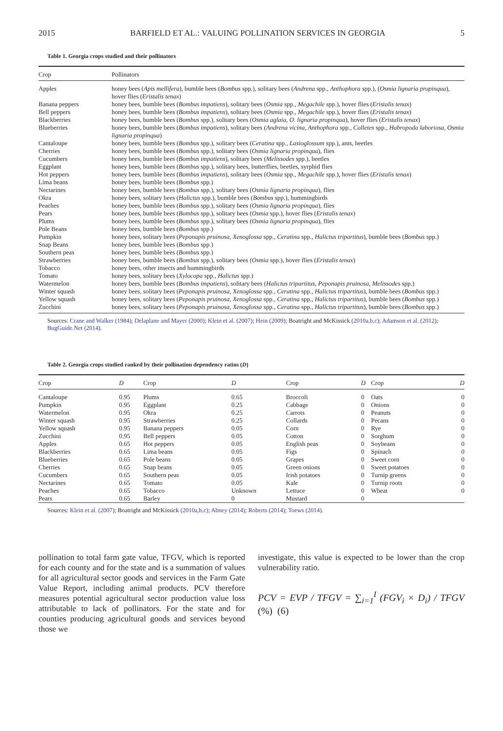2015 BARFIELD ET AL.: VALUING POLLINATION SERVICES IN GEORGIA 5
Table 1. Georgia crops studied and their pollinators
| Crop | Pollinators |
| --- | --- |
| Apples | honey bees ( Apis mellifera ), bumble bees ( Bombus spp.), solitary bees ( Andrena spp., Anthophora spp.), ( Osmia lignaria propinqua ), hover flies ( Eristalis tenax ) |
| Banana peppers | honey bees, bumble bees ( Bombus impatiens ), solitary bees ( Osmia spp., Megachile spp.), hover flies ( Eristalis tenax ) |
| Bell peppers | honey bees, bumble bees ( Bombus impatiens ), solitary bees ( Osmia spp., Megachile spp.), hover flies ( Eristalis tenax ) |
| Blackberries | honey bees, bumble bees ( Bombus spp.), solitary bees ( Osmia aglaia, O. lignaria propinqua ), hover flies ( Eristalis tenax ) |
| Blueberries | honey bees, bumble bees ( Bombus impatiens ), solitary bees ( Andrena vicina, Anthophora spp., Colletes spp., Habropoda laboriosa, Osmia lignaria propinqua ) |
| Cantaloupe | honey bees, bumble bees ( Bombus spp.), solitary bees ( Ceratina spp., Lasioglossum spp.), ants, beetles |
| Cherries | honey bees, bumble bees ( Bombus spp.), solitary bees ( Osmia lignaria propinqua ), flies |
| Cucumbers | honey bees, bumble bees ( Bombus impatiens ), solitary bees ( Melissodes spp.), beetles |
| Eggplant | honey bees, bumble bees ( Bombus spp.), solitary bees, butterflies, beetles, syrphid flies |
| Hot peppers | honey bees, bumble bees ( Bombus impatiens ), solitary bees ( Osmia spp., Megachile spp.), hover flies ( Eristalis tenax ) |
| Lima beans | honey bees, bumble bees ( Bombus spp.) |
| Nectarines | honey bees, bumble bees ( Bombus spp.), solitary bees ( Osmia lignaria propinqua ), flies |
| Okra | honey bees, solitary bees ( Halictus spp.), bumble bees ( Bombus spp.), hummingbirds |
| Peaches | honey bees, bumble bees ( Bombus spp.), solitary bees ( Osmia lignaria propinqua ), flies |
| Pears | honey bees, bumble bees ( Bombus spp.), solitary bees ( Osmia spp.), hover flies ( Eristalis tenax ) |
| Plums | honey bees, bumble bees ( Bombus spp.), solitary bees ( Osmia lignaria propinqua ), flies |
| Pole Beans | honey bees, bumble bees ( Bombus spp.) |
| Pumpkin | honey bees, solitary bees ( Peponapis pruinosa, Xenoglossa spp., Ceratina spp., Halictus tripartitus ), bumble bees ( Bombus spp.) |
| Snap Beans | honey bees, bumble bees ( Bombus spp.) |
| Southern peas | honey bees, bumble bees ( Bombus spp.) |
| Strawberries | honey bees, bumble bees ( Bombus spp.), solitary bees ( Osmia spp.), hover flies ( Eristalis tenax ) |
| Tobacco | honey bees, other insects and hummingbirds |
| Tomato | honey bees, solitary bees ( Xylocopa spp., Halictus spp.) |
| Watermelon | honey bees, bumble bees ( Bombus impatiens ), solitary bees ( Halictus tripartitus, Peponapis pruinosa, Melissodes spp.) |
| Winter squash | honey bees, solitary bees ( Peponapis pruinosa, Xenoglossa spp., Ceratina spp., Halictus tripartitus ), bumble bees ( Bombus spp.) |
| Yellow squash | honey bees, solitary bees ( Peponapis pruinosa, Xenoglossa spp., Ceratina spp., Halictus tripartitus ), bumble bees ( Bombus spp.) |
| Zucchini | honey bees, solitary bees ( Peponapis pruinosa, Xenoglossa spp., Ceratina spp., Halictus tripartitus ), bumble bees ( Bombus spp.) |
Sources: Crane and Walker (1984); Delaplane and Mayer (2000); Klein et al. (2007); Hein (2009); Boatright and McKissick (2010a,b,c); Adamson et al. (2012); BugGuide.Net (2014).
Table 2. Georgia crops studied ranked by their pollination dependency ratios (D)
| Crop | D | Crop | D | Crop | D | Crop | D |
| --- | --- | --- | --- | --- | --- | --- | --- |
| Cantaloupe | 0.95 | Plums | 0.65 | Broccoli | 0 | Oats | 0 |
| Pumpkin | 0.95 | Eggplant | 0.25 | Cabbage | 0 | Onions | 0 |
| Watermelon | 0.95 | Okra | 0.25 | Carrots | 0 | Peanuts | 0 |
| Winter squash | 0.95 | Strawberries | 0.25 | Collards | 0 | Pecans | 0 |
| Yellow squash | 0.95 | Banana peppers | 0.05 | Corn | 0 | Rye | 0 |
| Zucchini | 0.95 | Bell peppers | 0.05 | Cotton | 0 | Sorghum | 0 |
| Apples | 0.65 | Hot peppers | 0.05 | English peas | 0 | Soybeans | 0 |
| Blackberries | 0.65 | Lima beans | 0.05 | Figs | 0 | Spinach | 0 |
| Blueberries | 0.65 | Pole beans | 0.05 | Grapes | 0 | Sweet corn | 0 |
| Cherries | 0.65 | Snap beans | 0.05 | Green onions | 0 | Sweet potatoes | 0 |
| Cucumbers | 0.65 | Southern peas | 0.05 | Irish potatoes | 0 | Turnip greens | 0 |
| Nectarines | 0.65 | Tomato | 0.05 | Kale | 0 | Turnip roots | 0 |
| Peaches | 0.65 | Tobacco | Unknown | Lettuce | 0 | Wheat | 0 |
| Pears | 0.65 | Barley | 0 | Mustard | 0 | | |
Sources: Klein et al. (2007); Boatright and McKissick (2010a,b,c); Abney (2014); Roberts (2014); Toews (2014).
pollination to total farm gate value, TFGV, which is reported for each county and for the state and is a summation of values for all agricultural sector goods and services in the Farm Gate Value Report, including animal products. PCV therefore measures potential agricultural sector production value loss attributable to lack of pollinators. For the state and for counties producing agricultural goods and services beyond those we
investigate, this value is expected to be lower than the crop vulnerability ratio.
PCV = EVP / TFGV = ∑<sub>i=1</sub><sup>I</sup> (FGV<sub>i</sub> × D<sub>i</sub>) / TFGV (%) (6)